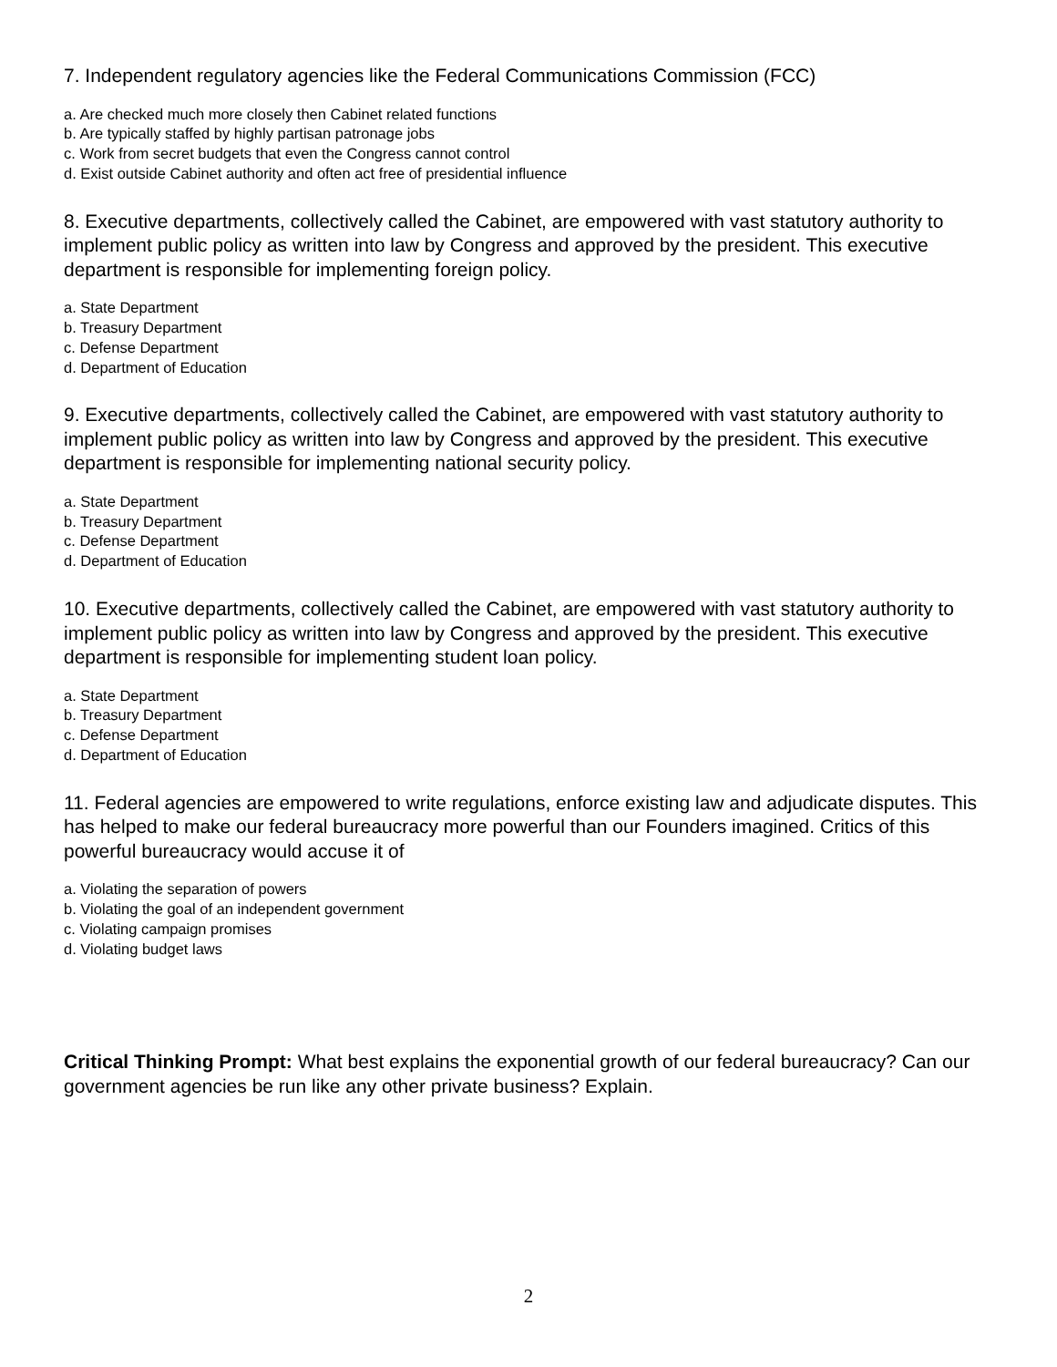7. Independent regulatory agencies like the Federal Communications Commission (FCC)
a. Are checked much more closely then Cabinet related functions
b. Are typically staffed by highly partisan patronage jobs
c. Work from secret budgets that even the Congress cannot control
d. Exist outside Cabinet authority and often act free of presidential influence
8. Executive departments, collectively called the Cabinet, are empowered with vast statutory authority to implement public policy as written into law by Congress and approved by the president. This executive department is responsible for implementing foreign policy.
a. State Department
b. Treasury Department
c. Defense Department
d. Department of Education
9. Executive departments, collectively called the Cabinet, are empowered with vast statutory authority to implement public policy as written into law by Congress and approved by the president. This executive department is responsible for implementing national security policy.
a. State Department
b. Treasury Department
c. Defense Department
d. Department of Education
10. Executive departments, collectively called the Cabinet, are empowered with vast statutory authority to implement public policy as written into law by Congress and approved by the president. This executive department is responsible for implementing student loan policy.
a. State Department
b. Treasury Department
c. Defense Department
d. Department of Education
11. Federal agencies are empowered to write regulations, enforce existing law and adjudicate disputes. This has helped to make our federal bureaucracy more powerful than our Founders imagined. Critics of this powerful bureaucracy would accuse it of
a. Violating the separation of powers
b. Violating the goal of an independent government
c. Violating campaign promises
d. Violating budget laws
Critical Thinking Prompt: What best explains the exponential growth of our federal bureaucracy? Can our government agencies be run like any other private business? Explain.
2